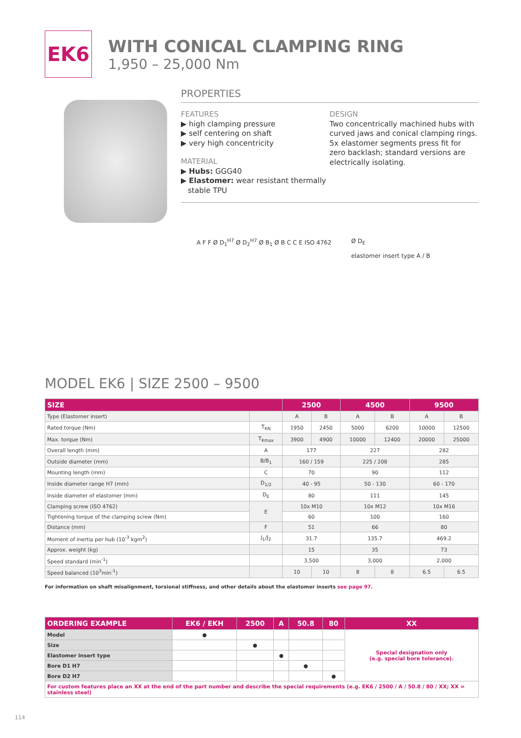EK6
WITH CONICAL CLAMPING RING
1,950 – 25,000 Nm
PROPERTIES
FEATURES
▶ high clamping pressure
▶ self centering on shaft
▶ very high concentricity
MATERIAL
▶ Hubs: GGG40
▶ Elastomer: wear resistant thermally
stable TPU
DESIGN
Two concentrically machined hubs with curved jaws and conical clamping rings. 5x elastomer segments press fit for zero backlash; standard versions are electrically isolating.
A F F Ø D<sub>1</sub><sup>H7</sup> Ø D<sub>2</sub><sup>H7</sup> Ø B<sub>1</sub> Ø B C C E ISO 4762
Ø D<sub>E</sub>
elastomer insert type A / B
MODEL EK6 | SIZE 2500 – 9500
| SIZE | | 2500 | | 4500 | | 9500 | |
| --- | --- | --- | --- | --- | --- | --- | --- |
| Type (Elastomer insert) | | A | B | A | B | A | B |
| Rated torque (Nm) | T<sub>KN</sub> | 1950 | 2450 | 5000 | 6200 | 10000 | 12500 |
| Max. torque (Nm) | T<sub>Kmax</sub> | 3900 | 4900 | 10000 | 12400 | 20000 | 25000 |
| Overall length (mm) | A | 177 | | 227 | | 282 | |
| Outside diameter (mm) | B/B<sub>1</sub> | 160 / 159 | | 225 / 208 | | 285 | |
| Mounting length (mm) | C | 70 | | 90 | | 112 | |
| Inside diameter range H7 (mm) | D<sub>1/2</sub> | 40 - 95 | | 50 - 130 | | 60 - 170 | |
| Inside diameter of elastomer (mm) | D<sub>E</sub> | 80 | | 111 | | 145 | |
| Clamping screw (ISO 4762) | E | 10x M10 | | 10x M12 | | 10x M16 | |
| Tightening torque of the clamping screw (Nm) | | 60 | | 100 | | 160 | |
| Distance (mm) | F | 51 | | 66 | | 80 | |
| Moment of inertia per hub (10<sup>-3</sup> kgm<sup>2</sup>) | J<sub>1</sub>/J<sub>2</sub> | 31.7 | | 135.7 | | 469.2 | |
| Approx. weight (kg) | | 15 | | 35 | | 73 | |
| Speed standard (min<sup>-1</sup>) | | 3,500 | | 3,000 | | 2,000 | |
| Speed balanced (10<sup>3</sup>min<sup>-1</sup>) | | 10 | 10 | 8 | 8 | 6.5 | 6.5 |
For information on shaft misalignment, torsional stiffness, and other details about the elastomer inserts see page 97.
| ORDERING EXAMPLE | EK6 / EKH | 2500 | A | 50.8 | 80 | XX |
| --- | --- | --- | --- | --- | --- | --- |
| Model | ● | | | | | Special designation only (e.g. special bore tolerance). |
| Size | | ● | | | | |
| Elastomer insert type | | | ● | | | |
| Bore D1 H7 | | | | ● | | |
| Bore D2 H7 | | | | | ● | |
| For custom features place an XX at the end of the part number and describe the special requirements (e.g. EK6 / 2500 / A / 50.8 / 80 / XX; XX = stainless steel) | | | | | | |
114